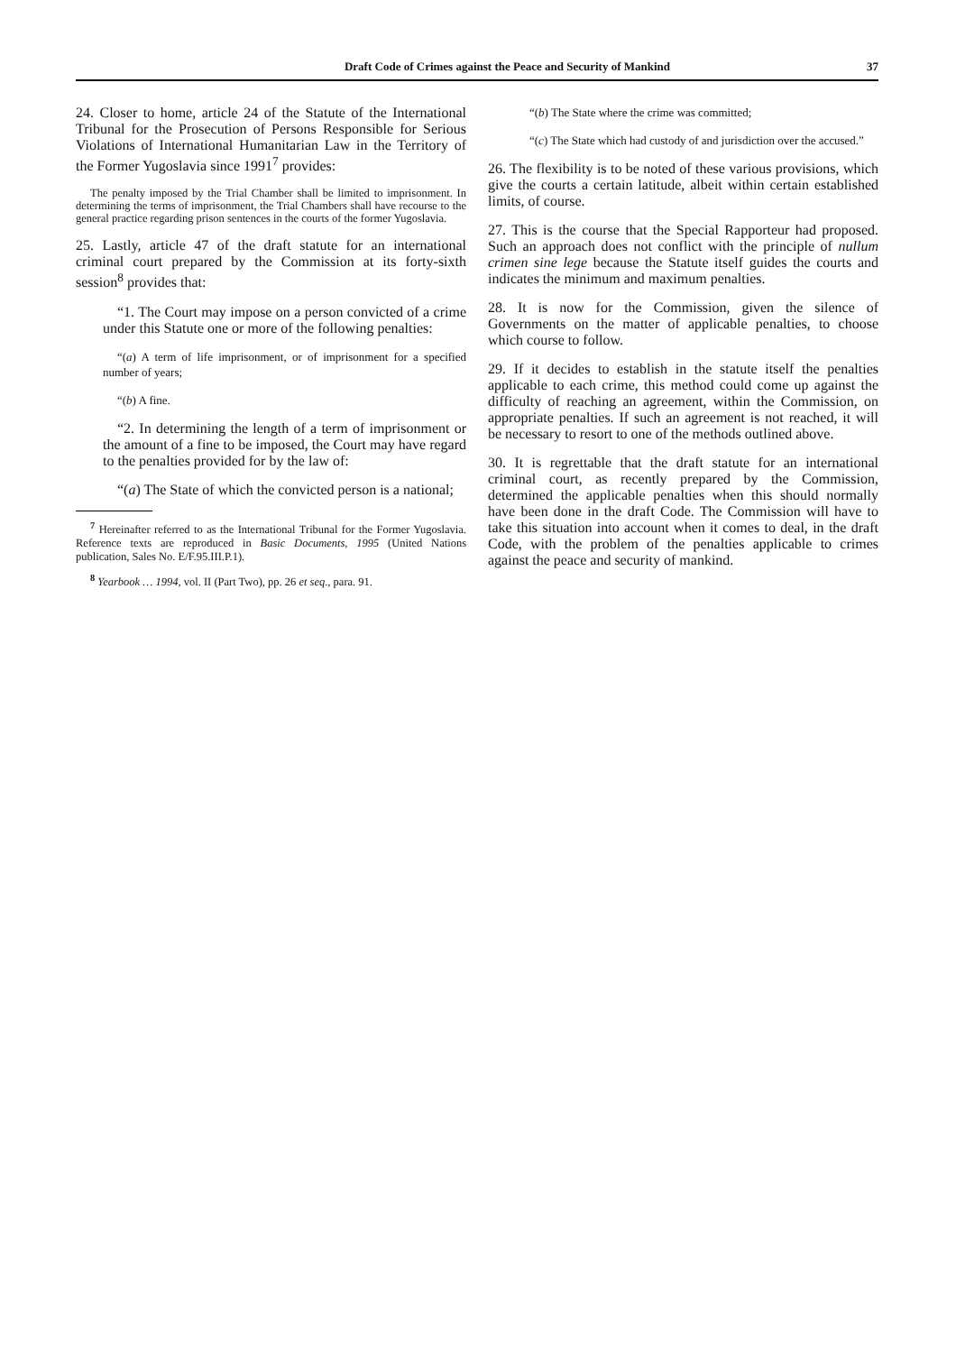Draft Code of Crimes against the Peace and Security of Mankind 37
24. Closer to home, article 24 of the Statute of the International Tribunal for the Prosecution of Persons Responsible for Serious Violations of International Humanitarian Law in the Territory of the Former Yugoslavia since 1991<sup>7</sup> provides:
The penalty imposed by the Trial Chamber shall be limited to imprisonment. In determining the terms of imprisonment, the Trial Chambers shall have recourse to the general practice regarding prison sentences in the courts of the former Yugoslavia.
25. Lastly, article 47 of the draft statute for an international criminal court prepared by the Commission at its forty-sixth session<sup>8</sup> provides that:
“1. The Court may impose on a person convicted of a crime under this Statute one or more of the following penalties:
“(a) A term of life imprisonment, or of imprisonment for a specified number of years;
“(b) A fine.
“2. In determining the length of a term of imprisonment or the amount of a fine to be imposed, the Court may have regard to the penalties provided for by the law of:
“(a) The State of which the convicted person is a national;
<sup>7</sup> Hereinafter referred to as the International Tribunal for the Former Yugoslavia. Reference texts are reproduced in Basic Documents, 1995 (United Nations publication, Sales No. E/F.95.III.P.1).
<sup>8</sup> Yearbook … 1994, vol. II (Part Two), pp. 26 et seq., para. 91.
“(b) The State where the crime was committed;
“(c) The State which had custody of and jurisdiction over the accused.”
26. The flexibility is to be noted of these various provisions, which give the courts a certain latitude, albeit within certain established limits, of course.
27. This is the course that the Special Rapporteur had proposed. Such an approach does not conflict with the principle of nullum crimen sine lege because the Statute itself guides the courts and indicates the minimum and maximum penalties.
28. It is now for the Commission, given the silence of Governments on the matter of applicable penalties, to choose which course to follow.
29. If it decides to establish in the statute itself the penalties applicable to each crime, this method could come up against the difficulty of reaching an agreement, within the Commission, on appropriate penalties. If such an agreement is not reached, it will be necessary to resort to one of the methods outlined above.
30. It is regrettable that the draft statute for an international criminal court, as recently prepared by the Commission, determined the applicable penalties when this should normally have been done in the draft Code. The Commission will have to take this situation into account when it comes to deal, in the draft Code, with the problem of the penalties applicable to crimes against the peace and security of mankind.